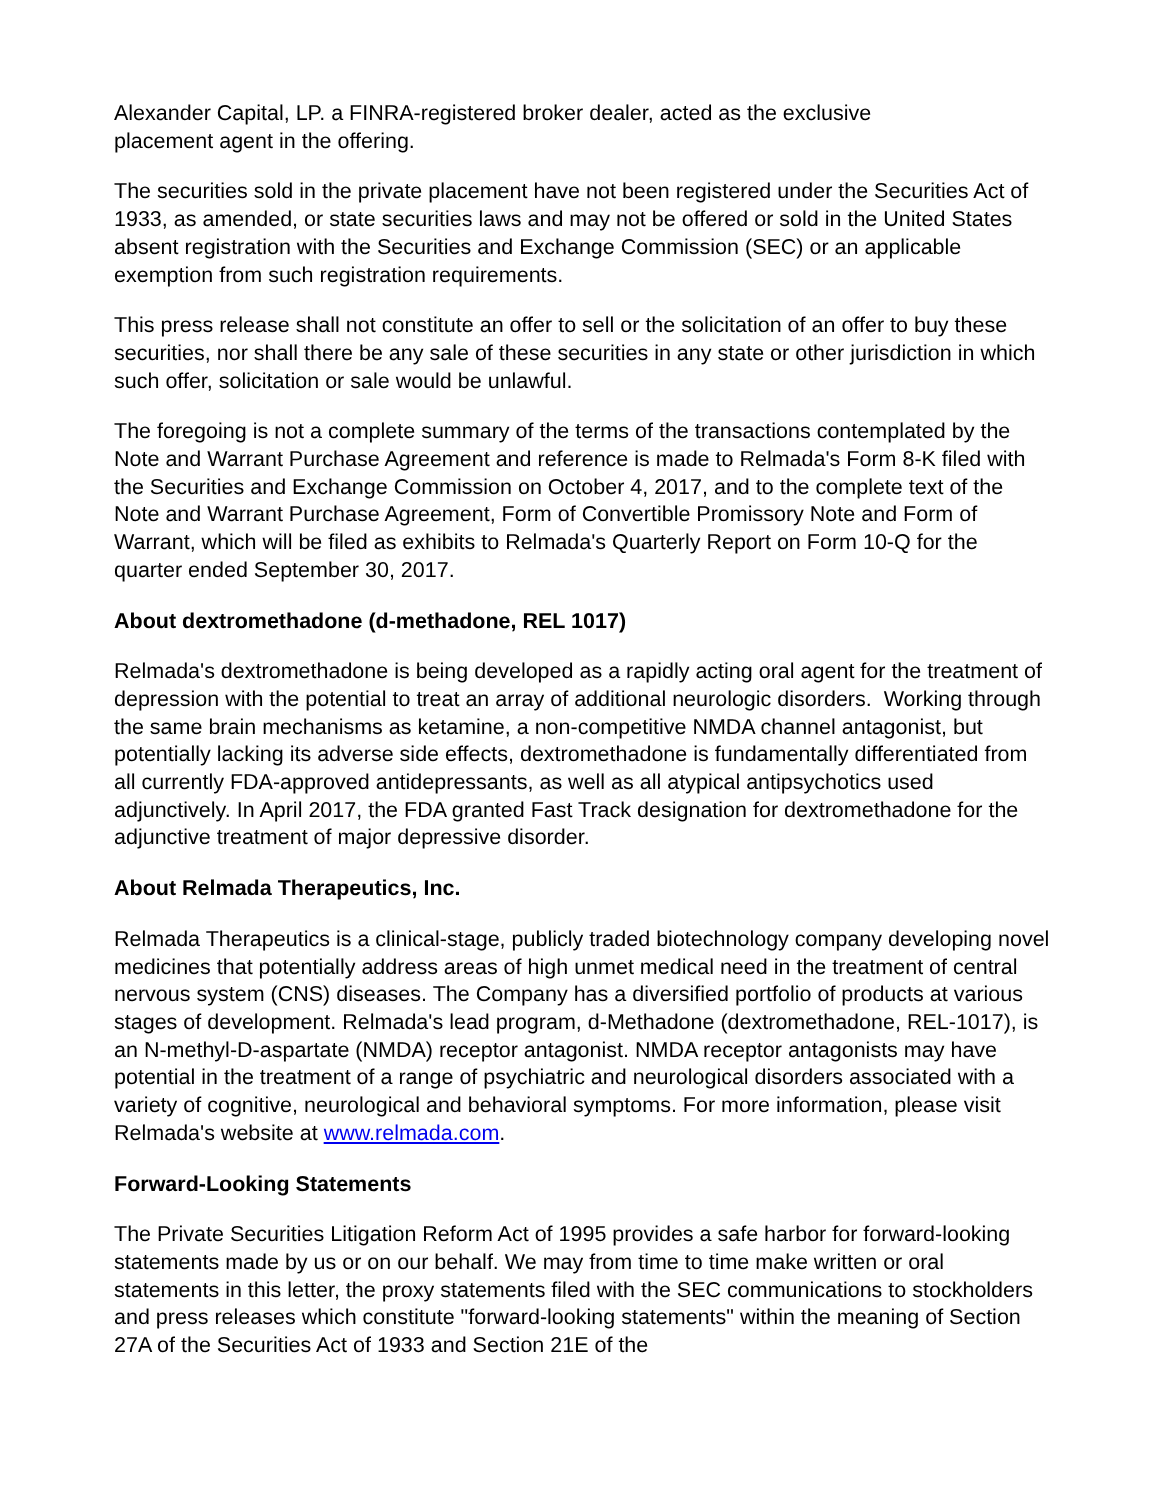Alexander Capital, LP. a FINRA-registered broker dealer, acted as the exclusive
placement agent in the offering.
The securities sold in the private placement have not been registered under the Securities Act of 1933, as amended, or state securities laws and may not be offered or sold in the United States absent registration with the Securities and Exchange Commission (SEC) or an applicable exemption from such registration requirements.
This press release shall not constitute an offer to sell or the solicitation of an offer to buy these securities, nor shall there be any sale of these securities in any state or other jurisdiction in which such offer, solicitation or sale would be unlawful.
The foregoing is not a complete summary of the terms of the transactions contemplated by the Note and Warrant Purchase Agreement and reference is made to Relmada's Form 8-K filed with the Securities and Exchange Commission on October 4, 2017, and to the complete text of the Note and Warrant Purchase Agreement, Form of Convertible Promissory Note and Form of Warrant, which will be filed as exhibits to Relmada's Quarterly Report on Form 10-Q for the quarter ended September 30, 2017.
About dextromethadone (d-methadone, REL 1017)
Relmada's dextromethadone is being developed as a rapidly acting oral agent for the treatment of depression with the potential to treat an array of additional neurologic disorders. Working through the same brain mechanisms as ketamine, a non-competitive NMDA channel antagonist, but potentially lacking its adverse side effects, dextromethadone is fundamentally differentiated from all currently FDA-approved antidepressants, as well as all atypical antipsychotics used adjunctively. In April 2017, the FDA granted Fast Track designation for dextromethadone for the adjunctive treatment of major depressive disorder.
About Relmada Therapeutics, Inc.
Relmada Therapeutics is a clinical-stage, publicly traded biotechnology company developing novel medicines that potentially address areas of high unmet medical need in the treatment of central nervous system (CNS) diseases. The Company has a diversified portfolio of products at various stages of development. Relmada's lead program, d-Methadone (dextromethadone, REL-1017), is an N-methyl-D-aspartate (NMDA) receptor antagonist. NMDA receptor antagonists may have potential in the treatment of a range of psychiatric and neurological disorders associated with a variety of cognitive, neurological and behavioral symptoms. For more information, please visit Relmada's website at www.relmada.com.
Forward-Looking Statements
The Private Securities Litigation Reform Act of 1995 provides a safe harbor for forward-looking statements made by us or on our behalf. We may from time to time make written or oral statements in this letter, the proxy statements filed with the SEC communications to stockholders and press releases which constitute "forward-looking statements" within the meaning of Section 27A of the Securities Act of 1933 and Section 21E of the